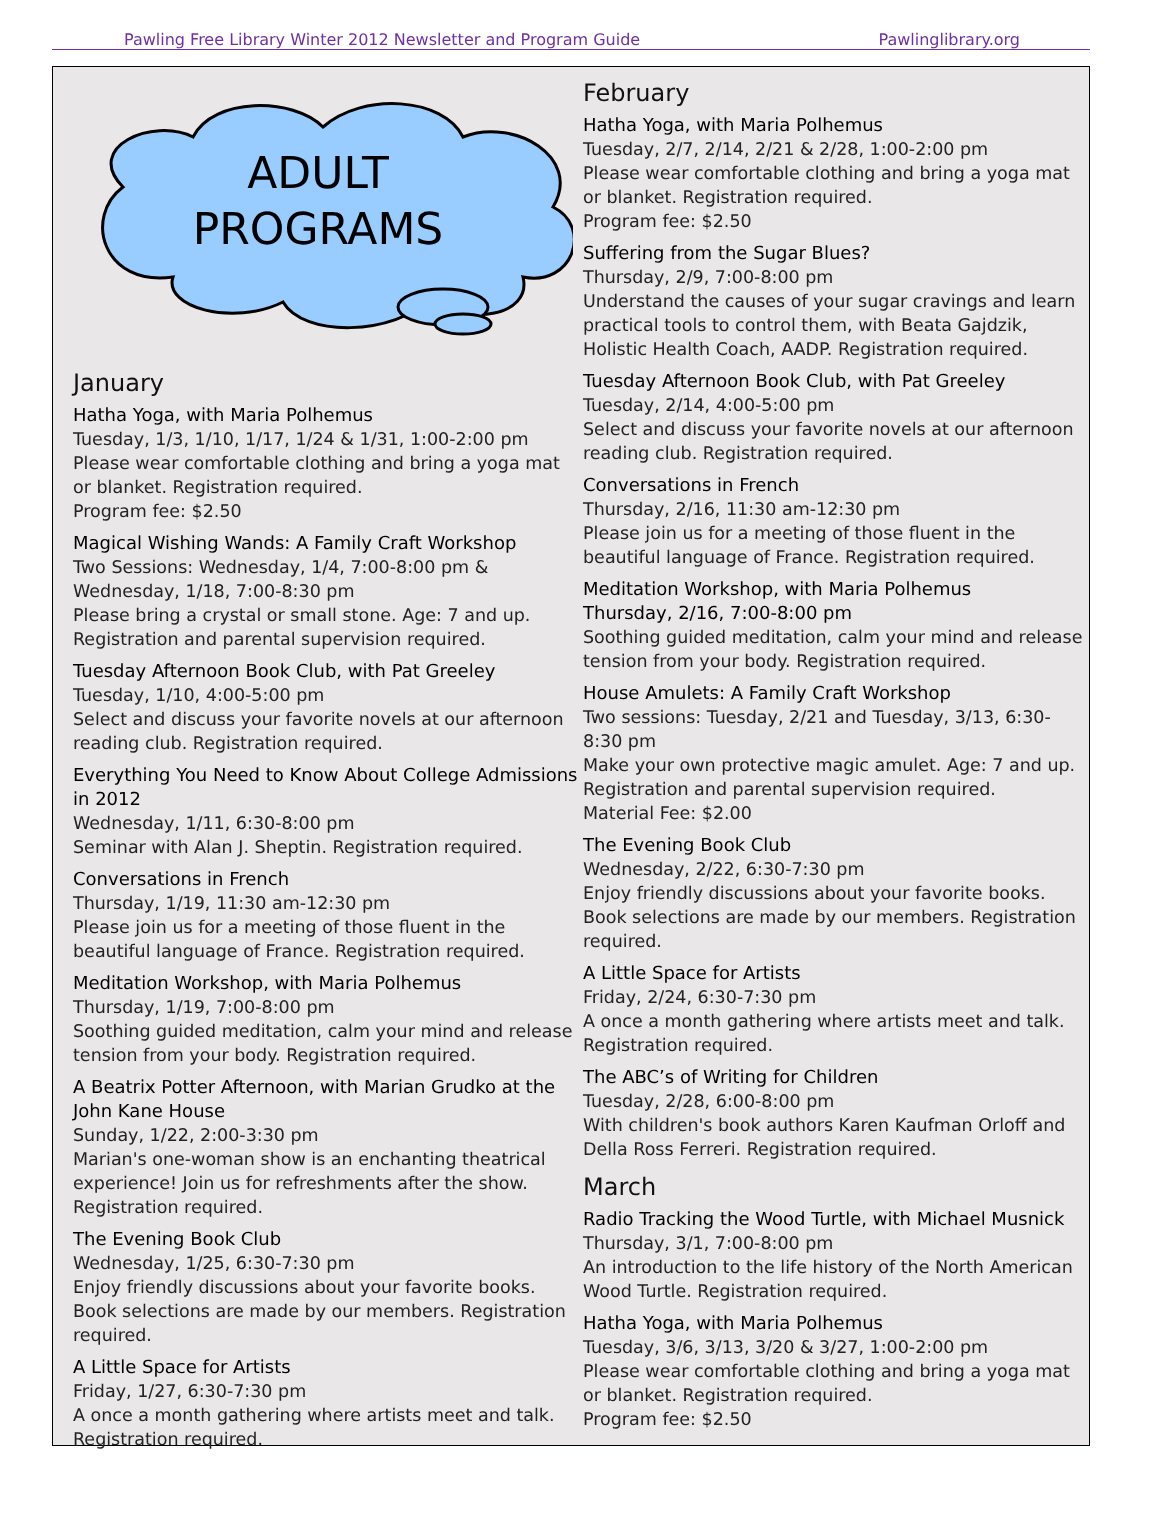Pawling Free Library Winter 2012 Newsletter and Program Guide Pawlinglibrary.org
ADULT
PROGRAMS
January
Hatha Yoga, with Maria Polhemus
Tuesday, 1/3, 1/10, 1/17, 1/24 & 1/31, 1:00-2:00 pm
Please wear comfortable clothing and bring a yoga mat or blanket. Registration required.
Program fee: $2.50
Magical Wishing Wands: A Family Craft Workshop
Two Sessions: Wednesday, 1/4, 7:00-8:00 pm & Wednesday, 1/18, 7:00-8:30 pm
Please bring a crystal or small stone. Age: 7 and up. Registration and parental supervision required.
Tuesday Afternoon Book Club, with Pat Greeley
Tuesday, 1/10, 4:00-5:00 pm
Select and discuss your favorite novels at our afternoon reading club. Registration required.
Everything You Need to Know About College Admissions in 2012
Wednesday, 1/11, 6:30-8:00 pm
Seminar with Alan J. Sheptin. Registration required.
Conversations in French
Thursday, 1/19, 11:30 am-12:30 pm
Please join us for a meeting of those fluent in the beautiful language of France. Registration required.
Meditation Workshop, with Maria Polhemus
Thursday, 1/19, 7:00-8:00 pm
Soothing guided meditation, calm your mind and release tension from your body. Registration required.
A Beatrix Potter Afternoon, with Marian Grudko at the John Kane House
Sunday, 1/22, 2:00-3:30 pm
Marian's one-woman show is an enchanting theatrical experience! Join us for refreshments after the show. Registration required.
The Evening Book Club
Wednesday, 1/25, 6:30-7:30 pm
Enjoy friendly discussions about your favorite books. Book selections are made by our members. Registration required.
A Little Space for Artists
Friday, 1/27, 6:30-7:30 pm
A once a month gathering where artists meet and talk. Registration required.
February
Hatha Yoga, with Maria Polhemus
Tuesday, 2/7, 2/14, 2/21 & 2/28, 1:00-2:00 pm
Please wear comfortable clothing and bring a yoga mat or blanket. Registration required.
Program fee: $2.50
Suffering from the Sugar Blues?
Thursday, 2/9, 7:00-8:00 pm
Understand the causes of your sugar cravings and learn practical tools to control them, with Beata Gajdzik, Holistic Health Coach, AADP. Registration required.
Tuesday Afternoon Book Club, with Pat Greeley
Tuesday, 2/14, 4:00-5:00 pm
Select and discuss your favorite novels at our afternoon reading club. Registration required.
Conversations in French
Thursday, 2/16, 11:30 am-12:30 pm
Please join us for a meeting of those fluent in the beautiful language of France. Registration required.
Meditation Workshop, with Maria Polhemus
Thursday, 2/16, 7:00-8:00 pm
Soothing guided meditation, calm your mind and release tension from your body. Registration required.
House Amulets: A Family Craft Workshop
Two sessions: Tuesday, 2/21 and Tuesday, 3/13, 6:30-8:30 pm
Make your own protective magic amulet. Age: 7 and up. Registration and parental supervision required.
Material Fee: $2.00
The Evening Book Club
Wednesday, 2/22, 6:30-7:30 pm
Enjoy friendly discussions about your favorite books. Book selections are made by our members. Registration required.
A Little Space for Artists
Friday, 2/24, 6:30-7:30 pm
A once a month gathering where artists meet and talk. Registration required.
The ABC’s of Writing for Children
Tuesday, 2/28, 6:00-8:00 pm
With children's book authors Karen Kaufman Orloff and Della Ross Ferreri. Registration required.
March
Radio Tracking the Wood Turtle, with Michael Musnick
Thursday, 3/1, 7:00-8:00 pm
An introduction to the life history of the North American Wood Turtle. Registration required.
Hatha Yoga, with Maria Polhemus
Tuesday, 3/6, 3/13, 3/20 & 3/27, 1:00-2:00 pm
Please wear comfortable clothing and bring a yoga mat or blanket. Registration required.
Program fee: $2.50